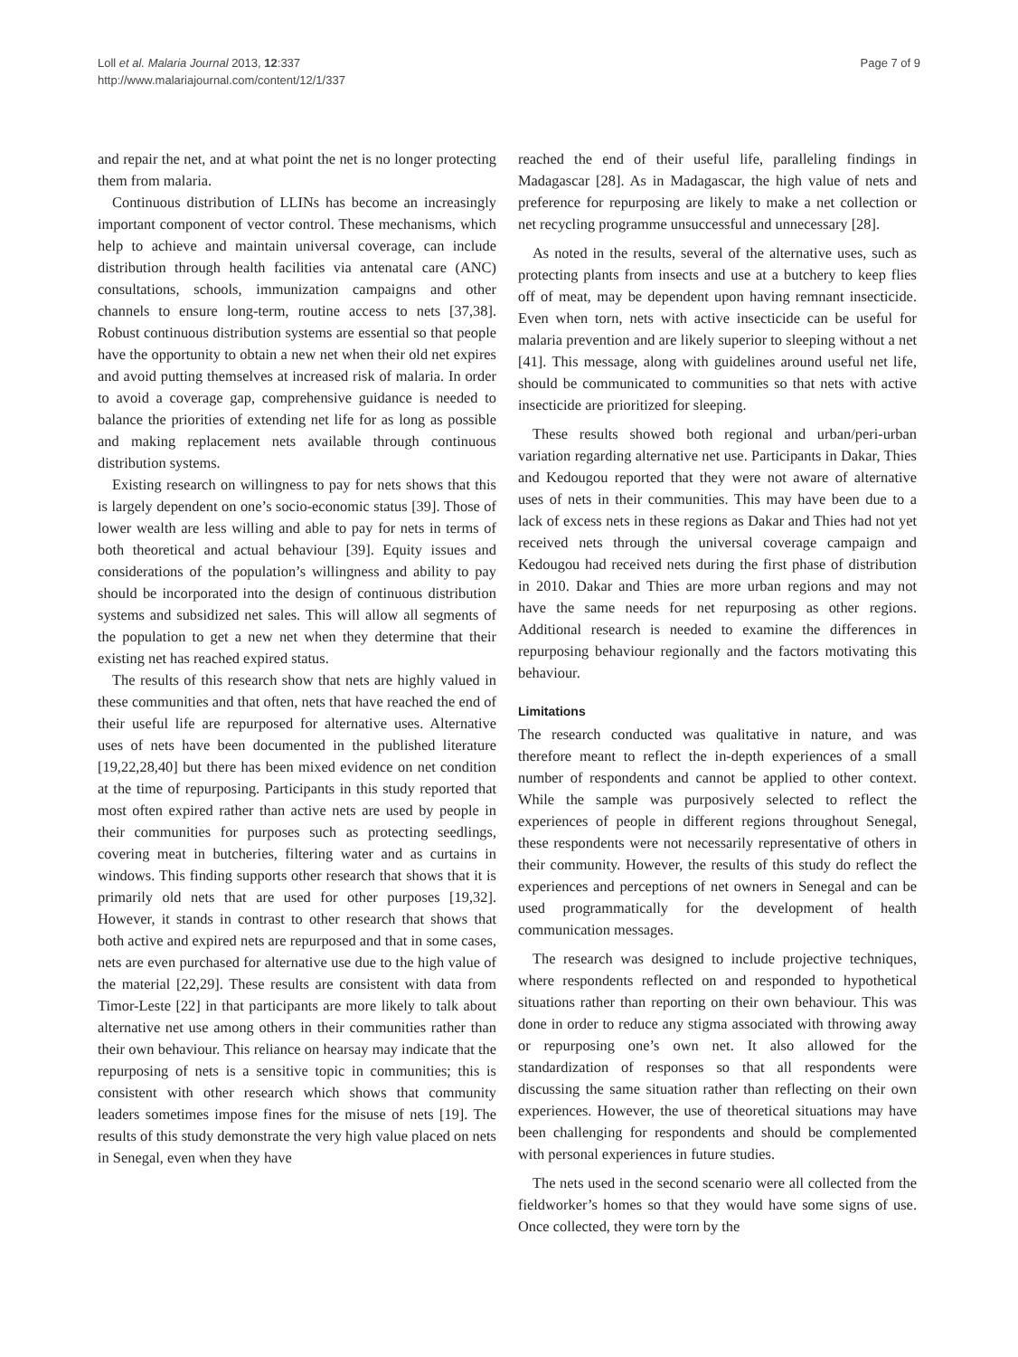Loll et al. Malaria Journal 2013, 12:337
http://www.malariajournal.com/content/12/1/337
Page 7 of 9
and repair the net, and at what point the net is no longer protecting them from malaria.
Continuous distribution of LLINs has become an increasingly important component of vector control. These mechanisms, which help to achieve and maintain universal coverage, can include distribution through health facilities via antenatal care (ANC) consultations, schools, immunization campaigns and other channels to ensure long-term, routine access to nets [37,38]. Robust continuous distribution systems are essential so that people have the opportunity to obtain a new net when their old net expires and avoid putting themselves at increased risk of malaria. In order to avoid a coverage gap, comprehensive guidance is needed to balance the priorities of extending net life for as long as possible and making replacement nets available through continuous distribution systems.
Existing research on willingness to pay for nets shows that this is largely dependent on one’s socio-economic status [39]. Those of lower wealth are less willing and able to pay for nets in terms of both theoretical and actual behaviour [39]. Equity issues and considerations of the population’s willingness and ability to pay should be incorporated into the design of continuous distribution systems and subsidized net sales. This will allow all segments of the population to get a new net when they determine that their existing net has reached expired status.
The results of this research show that nets are highly valued in these communities and that often, nets that have reached the end of their useful life are repurposed for alternative uses. Alternative uses of nets have been documented in the published literature [19,22,28,40] but there has been mixed evidence on net condition at the time of repurposing. Participants in this study reported that most often expired rather than active nets are used by people in their communities for purposes such as protecting seedlings, covering meat in butcheries, filtering water and as curtains in windows. This finding supports other research that shows that it is primarily old nets that are used for other purposes [19,32]. However, it stands in contrast to other research that shows that both active and expired nets are repurposed and that in some cases, nets are even purchased for alternative use due to the high value of the material [22,29]. These results are consistent with data from Timor-Leste [22] in that participants are more likely to talk about alternative net use among others in their communities rather than their own behaviour. This reliance on hearsay may indicate that the repurposing of nets is a sensitive topic in communities; this is consistent with other research which shows that community leaders sometimes impose fines for the misuse of nets [19]. The results of this study demonstrate the very high value placed on nets in Senegal, even when they have
reached the end of their useful life, paralleling findings in Madagascar [28]. As in Madagascar, the high value of nets and preference for repurposing are likely to make a net collection or net recycling programme unsuccessful and unnecessary [28].
As noted in the results, several of the alternative uses, such as protecting plants from insects and use at a butchery to keep flies off of meat, may be dependent upon having remnant insecticide. Even when torn, nets with active insecticide can be useful for malaria prevention and are likely superior to sleeping without a net [41]. This message, along with guidelines around useful net life, should be communicated to communities so that nets with active insecticide are prioritized for sleeping.
These results showed both regional and urban/peri-urban variation regarding alternative net use. Participants in Dakar, Thies and Kedougou reported that they were not aware of alternative uses of nets in their communities. This may have been due to a lack of excess nets in these regions as Dakar and Thies had not yet received nets through the universal coverage campaign and Kedougou had received nets during the first phase of distribution in 2010. Dakar and Thies are more urban regions and may not have the same needs for net repurposing as other regions. Additional research is needed to examine the differences in repurposing behaviour regionally and the factors motivating this behaviour.
Limitations
The research conducted was qualitative in nature, and was therefore meant to reflect the in-depth experiences of a small number of respondents and cannot be applied to other context. While the sample was purposively selected to reflect the experiences of people in different regions throughout Senegal, these respondents were not necessarily representative of others in their community. However, the results of this study do reflect the experiences and perceptions of net owners in Senegal and can be used programmatically for the development of health communication messages.
The research was designed to include projective techniques, where respondents reflected on and responded to hypothetical situations rather than reporting on their own behaviour. This was done in order to reduce any stigma associated with throwing away or repurposing one’s own net. It also allowed for the standardization of responses so that all respondents were discussing the same situation rather than reflecting on their own experiences. However, the use of theoretical situations may have been challenging for respondents and should be complemented with personal experiences in future studies.
The nets used in the second scenario were all collected from the fieldworker’s homes so that they would have some signs of use. Once collected, they were torn by the